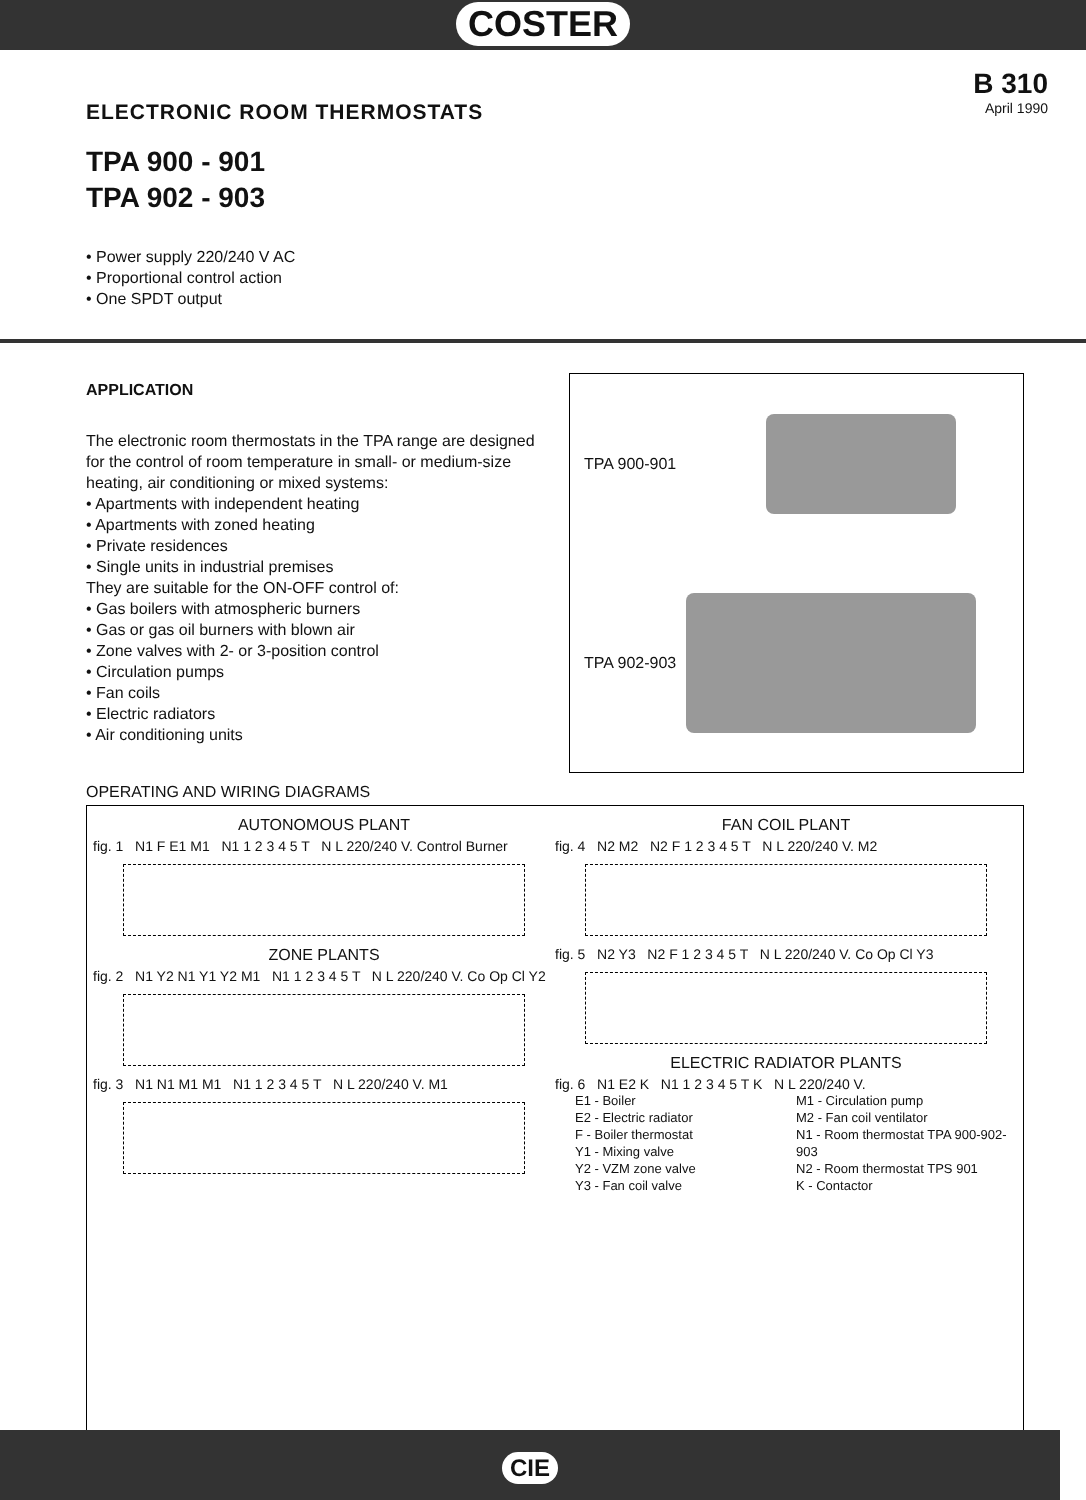COSTER
ELECTRONIC ROOM THERMOSTATS
B 310
April 1990
TPA 900 - 901
TPA 902 - 903
• Power supply 220/240 V AC
• Proportional control action
• One SPDT output
APPLICATION
The electronic room thermostats in the TPA range are designed for the control of room temperature in small- or medium-size heating, air conditioning or mixed systems:
• Apartments with independent heating
• Apartments with zoned heating
• Private residences
• Single units in industrial premises
They are suitable for the ON-OFF control of:
• Gas boilers with atmospheric burners
• Gas or gas oil burners with blown air
• Zone valves with 2- or 3-position control
• Circulation pumps
• Fan coils
• Electric radiators
• Air conditioning units
TPA 900-901
TPA 902-903
OPERATING AND WIRING DIAGRAMS
AUTONOMOUS PLANT
fig. 1 N1 F E1 M1 N1 1 2 3 4 5 T N L 220/240 V. Control Burner
ZONE PLANTS
fig. 2 N1 Y2 N1 Y1 Y2 M1 N1 1 2 3 4 5 T N L 220/240 V. Co Op Cl Y2
fig. 3 N1 N1 M1 M1 N1 1 2 3 4 5 T N L 220/240 V. M1
FAN COIL PLANT
fig. 4 N2 M2 N2 F 1 2 3 4 5 T N L 220/240 V. M2
fig. 5 N2 Y3 N2 F 1 2 3 4 5 T N L 220/240 V. Co Op Cl Y3
ELECTRIC RADIATOR PLANTS
fig. 6 N1 E2 K N1 1 2 3 4 5 T K N L 220/240 V.
E1 - Boiler
E2 - Electric radiator
F - Boiler thermostat
Y1 - Mixing valve
Y2 - VZM zone valve
Y3 - Fan coil valve
M1 - Circulation pump
M2 - Fan coil ventilator
N1 - Room thermostat TPA 900-902-903
N2 - Room thermostat TPS 901
K - Contactor
CIE